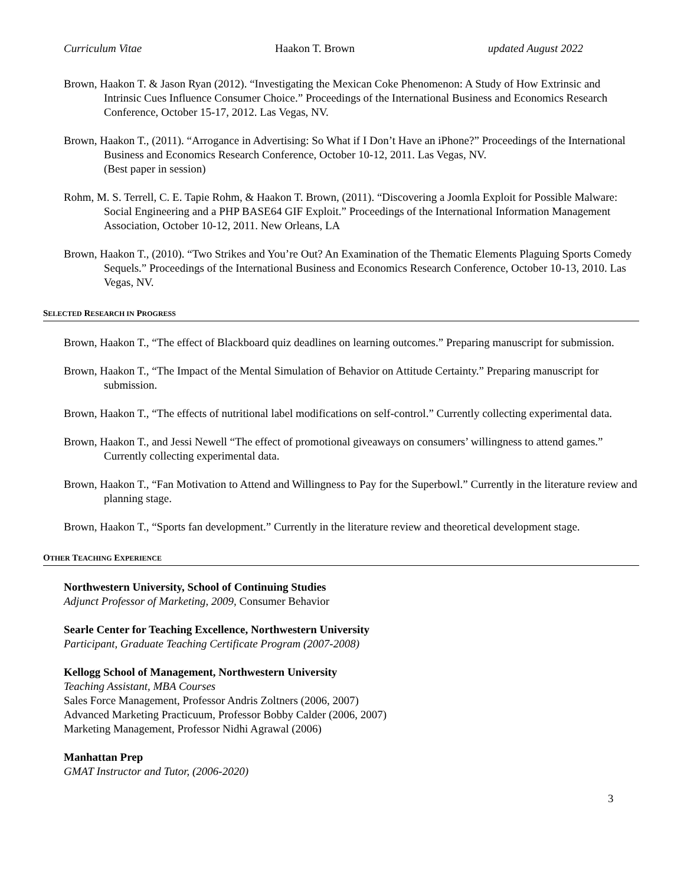Curriculum Vitae Haakon T. Brown updated August 2022
Brown, Haakon T. & Jason Ryan (2012). “Investigating the Mexican Coke Phenomenon: A Study of How Extrinsic and Intrinsic Cues Influence Consumer Choice.” Proceedings of the International Business and Economics Research Conference, October 15-17, 2012. Las Vegas, NV.
Brown, Haakon T., (2011). “Arrogance in Advertising: So What if I Don’t Have an iPhone?” Proceedings of the International Business and Economics Research Conference, October 10-12, 2011. Las Vegas, NV.
(Best paper in session)
Rohm, M. S. Terrell, C. E. Tapie Rohm, & Haakon T. Brown, (2011). “Discovering a Joomla Exploit for Possible Malware: Social Engineering and a PHP BASE64 GIF Exploit.” Proceedings of the International Information Management Association, October 10-12, 2011. New Orleans, LA
Brown, Haakon T., (2010). “Two Strikes and You’re Out? An Examination of the Thematic Elements Plaguing Sports Comedy Sequels.” Proceedings of the International Business and Economics Research Conference, October 10-13, 2010. Las Vegas, NV.
SELECTED RESEARCH IN PROGRESS
Brown, Haakon T., “The effect of Blackboard quiz deadlines on learning outcomes.” Preparing manuscript for submission.
Brown, Haakon T., “The Impact of the Mental Simulation of Behavior on Attitude Certainty.” Preparing manuscript for submission.
Brown, Haakon T., “The effects of nutritional label modifications on self-control.” Currently collecting experimental data.
Brown, Haakon T., and Jessi Newell “The effect of promotional giveaways on consumers’ willingness to attend games.” Currently collecting experimental data.
Brown, Haakon T., “Fan Motivation to Attend and Willingness to Pay for the Superbowl.” Currently in the literature review and planning stage.
Brown, Haakon T., “Sports fan development.” Currently in the literature review and theoretical development stage.
OTHER TEACHING EXPERIENCE
Northwestern University, School of Continuing Studies
Adjunct Professor of Marketing, 2009, Consumer Behavior
Searle Center for Teaching Excellence, Northwestern University
Participant, Graduate Teaching Certificate Program (2007-2008)
Kellogg School of Management, Northwestern University
Teaching Assistant, MBA Courses
Sales Force Management, Professor Andris Zoltners (2006, 2007)
Advanced Marketing Practicuum, Professor Bobby Calder (2006, 2007)
Marketing Management, Professor Nidhi Agrawal (2006)
Manhattan Prep
GMAT Instructor and Tutor, (2006-2020)
3